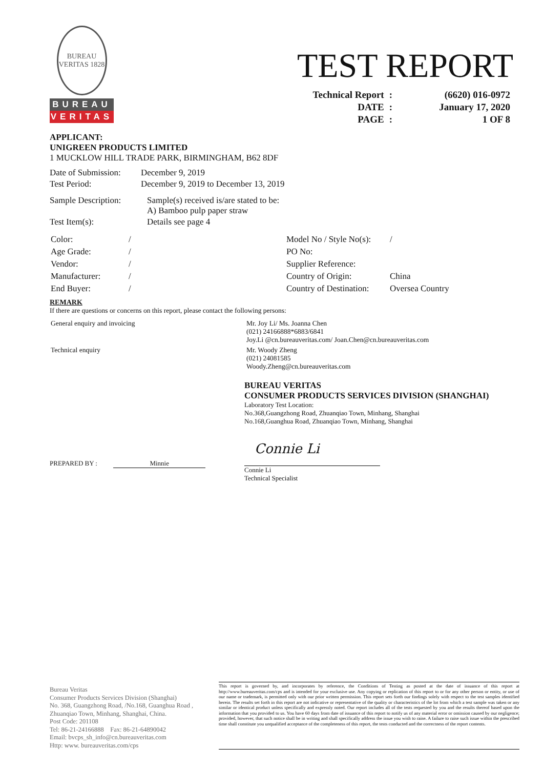BUREAU VERITAS 1828
BUREAU
VERITAS
TEST REPORT
| Technical Report | : | (6620) 016-0972 |
| DATE | : | January 17, 2020 |
| PAGE | : | 1 OF 8 |
APPLICANT:
UNIGREEN PRODUCTS LIMITED
1 MUCKLOW HILL TRADE PARK, BIRMINGHAM, B62 8DF
| Date of Submission: | December 9, 2019 |
| Test Period: | December 9, 2019 to December 13, 2019 |
| Sample Description: | Sample(s) received is/are stated to be: A) Bamboo pulp paper straw |
| Test Item(s): | Details see page 4 |
| Color: | / |
| Age Grade: | / |
| Vendor: | / |
| Manufacturer: | / |
| End Buyer: | / |
| Model No / Style No(s): | / |
| PO No: | |
| Supplier Reference: | |
| Country of Origin: | China |
| Country of Destination: | Oversea Country |
REMARK
If there are questions or concerns on this report, please contact the following persons:
| General enquiry and invoicing | Mr. Joy Li/ Ms. Joanna Chen (021) 24166888*6883/6841 Joy.Li @cn.bureauveritas.com/ Joan.Chen@cn.bureauveritas.com |
| Technical enquiry | Mr. Woody Zheng (021) 24081585 Woody.Zheng@cn.bureauveritas.com |
BUREAU VERITAS
CONSUMER PRODUCTS SERVICES DIVISION (SHANGHAI)
Laboratory Test Location:
No.368,Guangzhong Road, Zhuanqiao Town, Minhang, Shanghai
No.168,Guanghua Road, Zhuanqiao Town, Minhang, Shanghai
Connie Li
PREPARED BY : Minnie
Connie Li
Technical Specialist
Bureau Veritas
Consumer Products Services Division (Shanghai)
No. 368, Guangzhong Road, /No.168, Guanghua Road ,
Zhuanqiao Town, Minhang, Shanghai, China.
Post Code: 201108
Tel: 86-21-24166888 Fax: 86-21-64890042
Email: bvcps_sh_info@cn.bureauveritas.com
Http: www. bureauveritas.com/cps
This report is governed by, and incorporates by reference, the Conditions of Testing as posted at the date of issuance of this report at http://www.bureauveritas.com/cps and is intended for your exclusive use. Any copying or replication of this report to or for any other person or entity, or use of our name or trademark, is permitted only with our prior written permission. This report sets forth our findings solely with respect to the test samples identified herein. The results set forth in this report are not indicative or representative of the quality or characteristics of the lot from which a test sample was taken or any similar or identical product unless specifically and expressly noted. Our report includes all of the tests requested by you and the results thereof based upon the information that you provided to us. You have 60 days from date of issuance of this report to notify us of any material error or omission caused by our negligence; provided, however, that such notice shall be in writing and shall specifically address the issue you wish to raise. A failure to raise such issue within the prescribed time shall constitute you unqualified acceptance of the completeness of this report, the tests conducted and the correctness of the report contents.